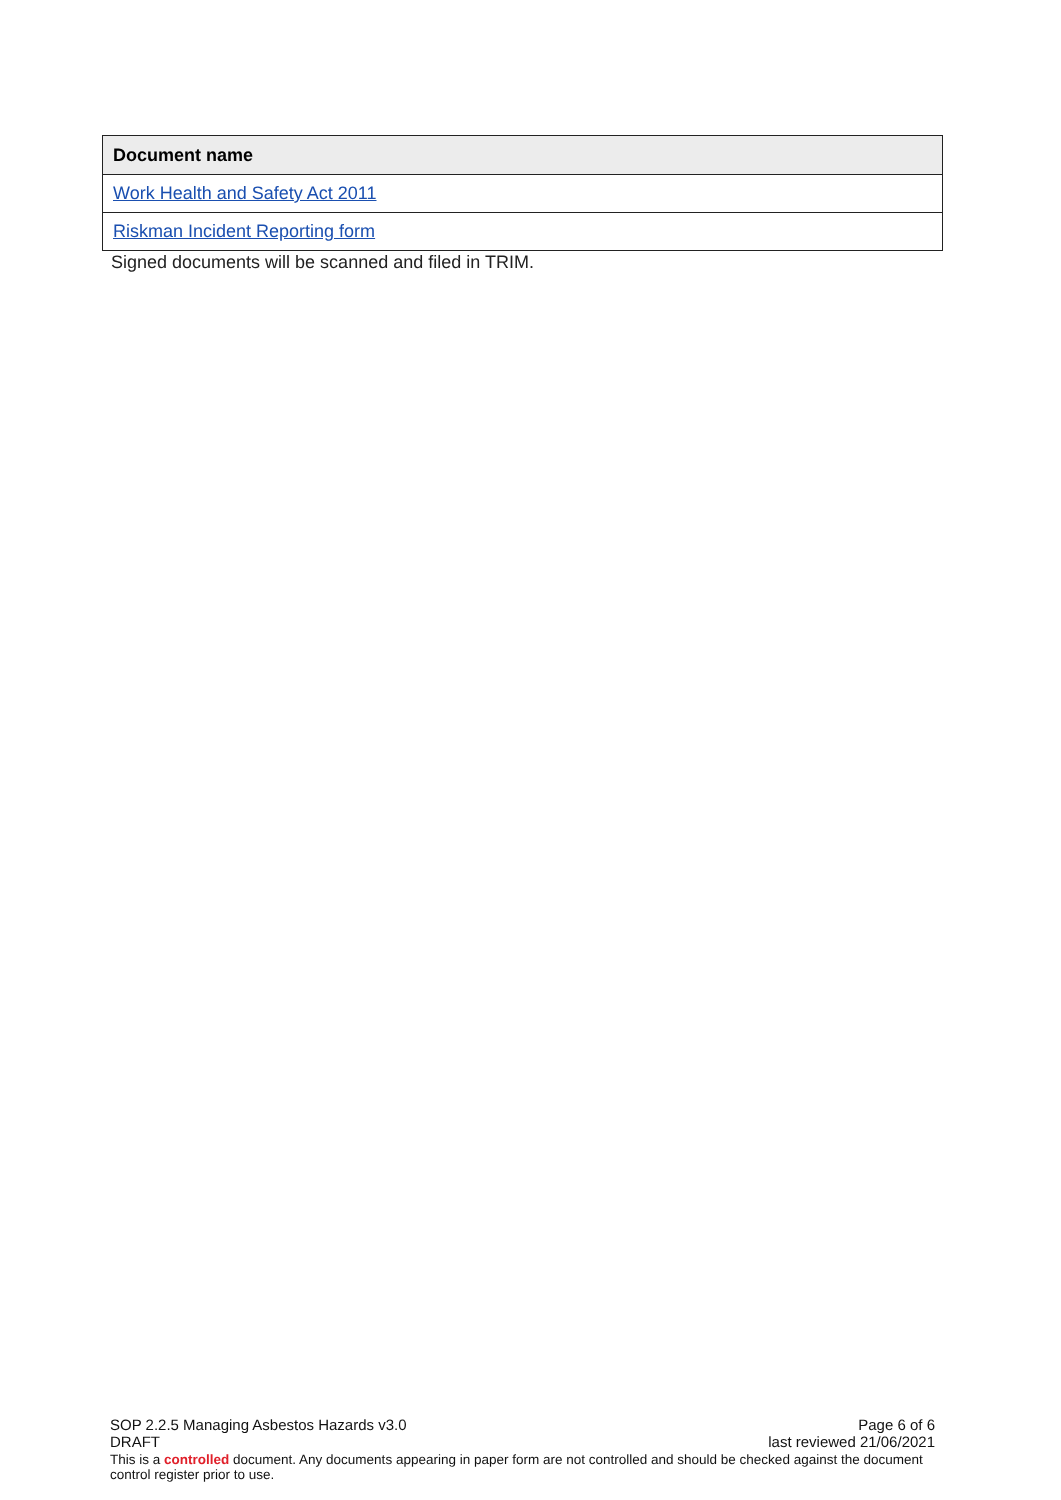| Document name |
| --- |
| Work Health and Safety Act 2011 |
| Riskman Incident Reporting form |
Signed documents will be scanned and filed in TRIM.
SOP 2.2.5 Managing Asbestos Hazards v3.0 Page 6 of 6
DRAFT last reviewed 21/06/2021
This is a controlled document. Any documents appearing in paper form are not controlled and should be checked against the document control register prior to use.